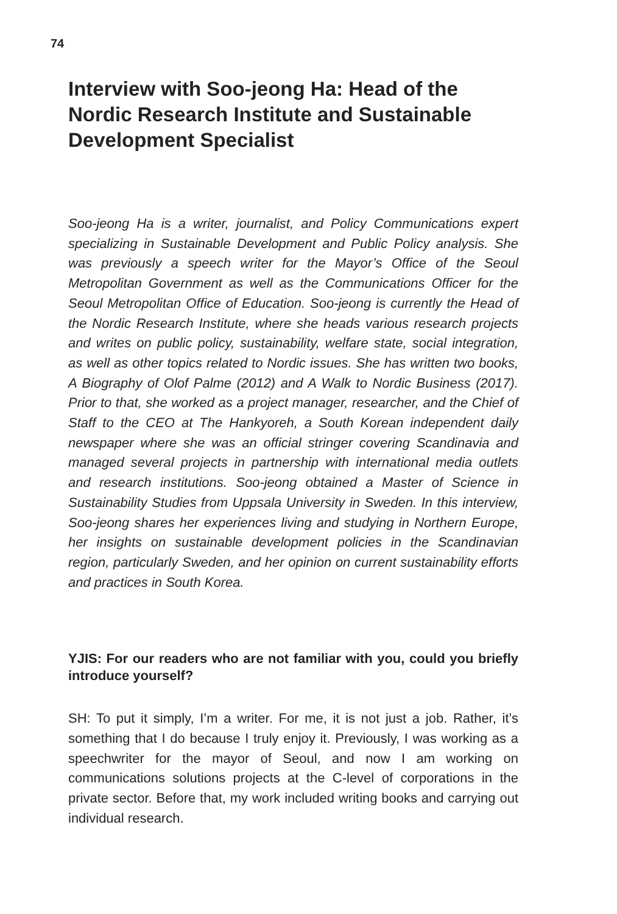74
Interview with Soo-jeong Ha: Head of the Nordic Research Institute and Sustainable Development Specialist
Soo-jeong Ha is a writer, journalist, and Policy Communications expert specializing in Sustainable Development and Public Policy analysis. She was previously a speech writer for the Mayor’s Office of the Seoul Metropolitan Government as well as the Communications Officer for the Seoul Metropolitan Office of Education. Soo-jeong is currently the Head of the Nordic Research Institute, where she heads various research projects and writes on public policy, sustainability, welfare state, social integration, as well as other topics related to Nordic issues. She has written two books, A Biography of Olof Palme (2012) and A Walk to Nordic Business (2017). Prior to that, she worked as a project manager, researcher, and the Chief of Staff to the CEO at The Hankyoreh, a South Korean independent daily newspaper where she was an official stringer covering Scandinavia and managed several projects in partnership with international media outlets and research institutions. Soo-jeong obtained a Master of Science in Sustainability Studies from Uppsala University in Sweden. In this interview, Soo-jeong shares her experiences living and studying in Northern Europe, her insights on sustainable development policies in the Scandinavian region, particularly Sweden, and her opinion on current sustainability efforts and practices in South Korea.
YJIS: For our readers who are not familiar with you, could you briefly introduce yourself?
SH: To put it simply, I’m a writer. For me, it is not just a job. Rather, it’s something that I do because I truly enjoy it. Previously, I was working as a speechwriter for the mayor of Seoul, and now I am working on communications solutions projects at the C-level of corporations in the private sector. Before that, my work included writing books and carrying out individual research.